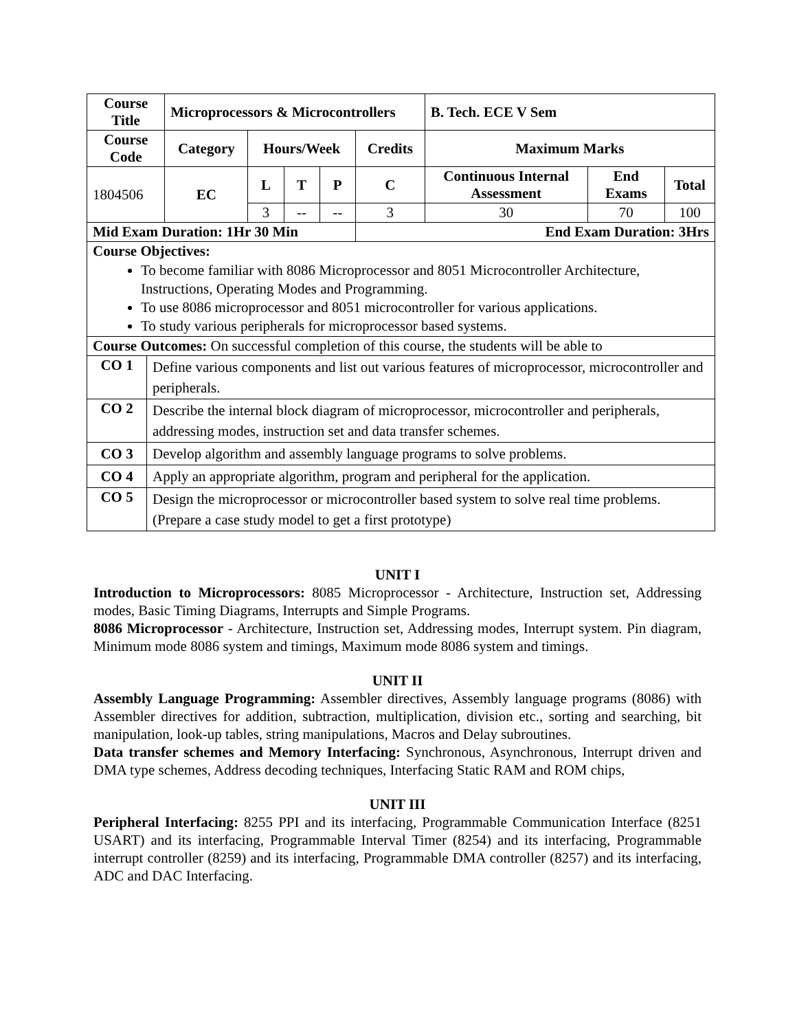| Course Title | | Microprocessors & Microcontrollers | | | | | B. Tech. ECE V Sem | | |
| --- | --- | --- | --- | --- | --- | --- | --- | --- | --- |
| Course Code | | Category | Hours/Week | | | Credits | Maximum Marks | | |
| 1804506 | | EC | L | T | P | C | Continuous Internal Assessment | End Exams | Total |
| | | | 3 | -- | -- | 3 | 30 | 70 | 100 |
| Mid Exam Duration: 1Hr 30 Min | | | | | | End Exam Duration: 3Hrs | | | |
| Course Objectives: To become familiar with 8086 Microprocessor and 8051 Microcontroller Architecture, Instructions, Operating Modes and Programming. To use 8086 microprocessor and 8051 microcontroller for various applications. To study various peripherals for microprocessor based systems. | | | | | | | | | |
| Course Outcomes: On successful completion of this course, the students will be able to | | | | | | | | | |
| CO 1 | Define various components and list out various features of microprocessor, microcontroller and peripherals. | | | | | | | | |
| CO 2 | Describe the internal block diagram of microprocessor, microcontroller and peripherals, addressing modes, instruction set and data transfer schemes. | | | | | | | | |
| CO 3 | Develop algorithm and assembly language programs to solve problems. | | | | | | | | |
| CO 4 | Apply an appropriate algorithm, program and peripheral for the application. | | | | | | | | |
| CO 5 | Design the microprocessor or microcontroller based system to solve real time problems. (Prepare a case study model to get a first prototype) | | | | | | | | |
UNIT I
Introduction to Microprocessors: 8085 Microprocessor - Architecture, Instruction set, Addressing modes, Basic Timing Diagrams, Interrupts and Simple Programs.
8086 Microprocessor - Architecture, Instruction set, Addressing modes, Interrupt system. Pin diagram, Minimum mode 8086 system and timings, Maximum mode 8086 system and timings.
UNIT II
Assembly Language Programming: Assembler directives, Assembly language programs (8086) with Assembler directives for addition, subtraction, multiplication, division etc., sorting and searching, bit manipulation, look-up tables, string manipulations, Macros and Delay subroutines.
Data transfer schemes and Memory Interfacing: Synchronous, Asynchronous, Interrupt driven and DMA type schemes, Address decoding techniques, Interfacing Static RAM and ROM chips,
UNIT III
Peripheral Interfacing: 8255 PPI and its interfacing, Programmable Communication Interface (8251 USART) and its interfacing, Programmable Interval Timer (8254) and its interfacing, Programmable interrupt controller (8259) and its interfacing, Programmable DMA controller (8257) and its interfacing, ADC and DAC Interfacing.